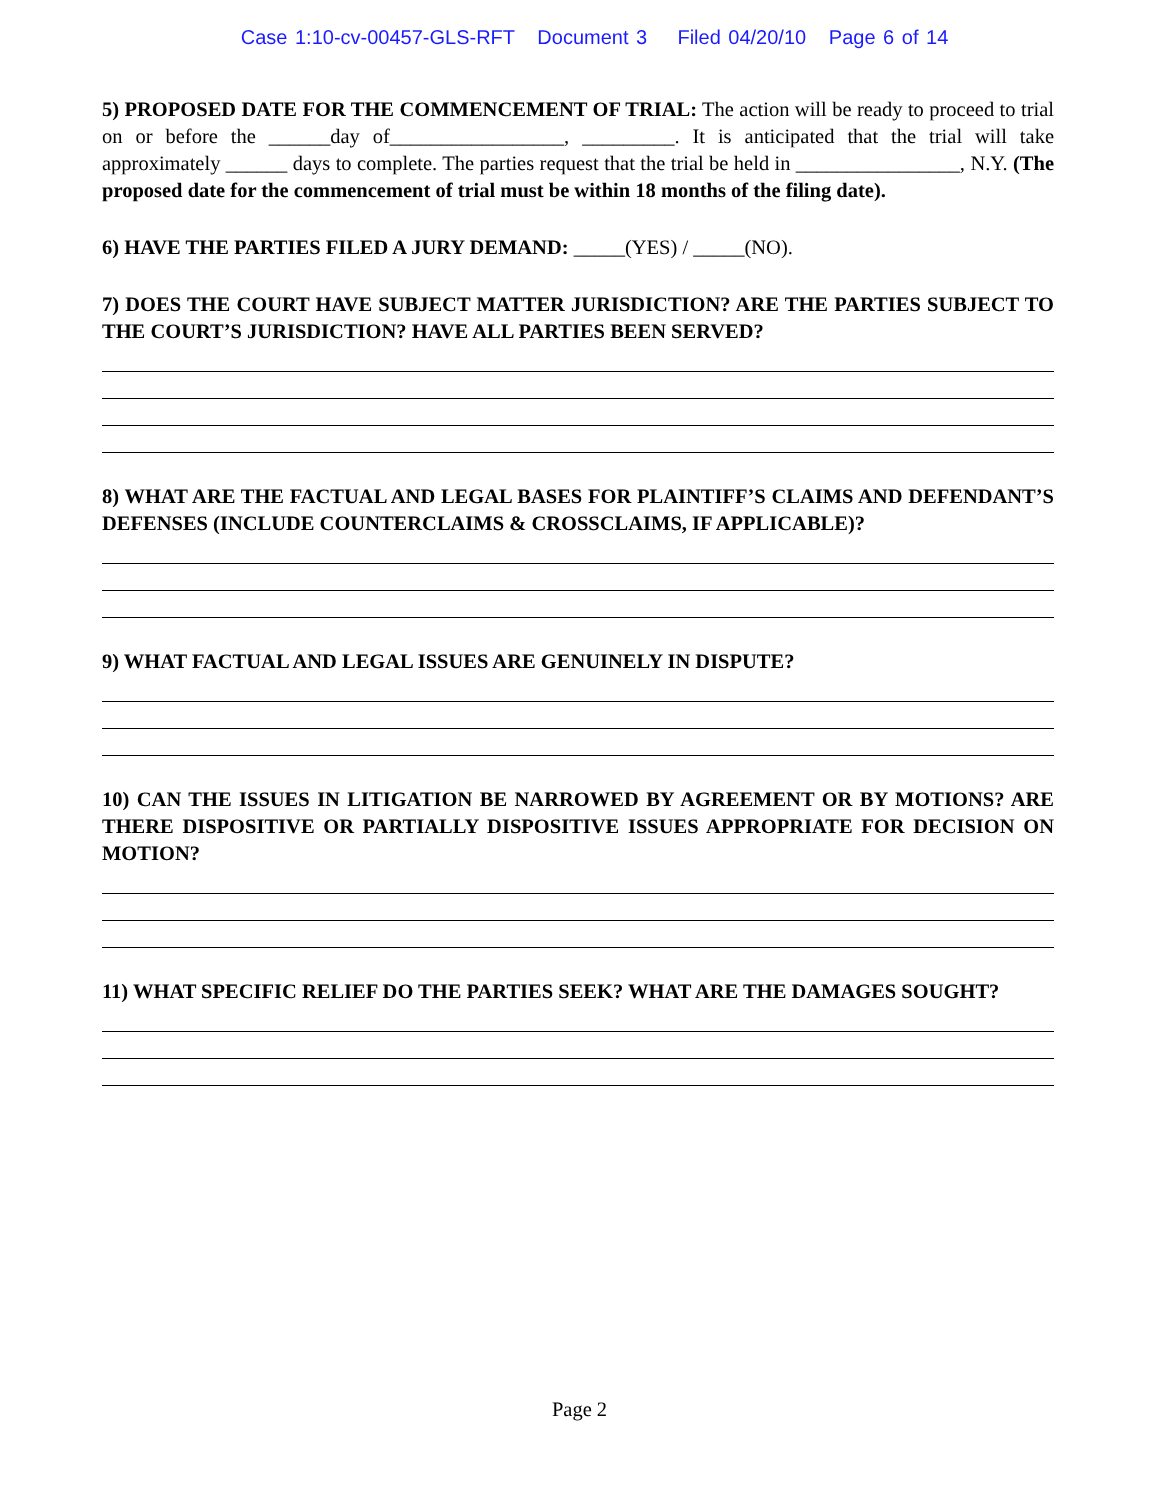Case 1:10-cv-00457-GLS-RFT Document 3 Filed 04/20/10 Page 6 of 14
5) PROPOSED DATE FOR THE COMMENCEMENT OF TRIAL: The action will be ready to proceed to trial on or before the ______day of_________________, _________. It is anticipated that the trial will take approximately ______ days to complete. The parties request that the trial be held in ________________, N.Y. (The proposed date for the commencement of trial must be within 18 months of the filing date).
6) HAVE THE PARTIES FILED A JURY DEMAND: _____(YES) / _____(NO).
7) DOES THE COURT HAVE SUBJECT MATTER JURISDICTION? ARE THE PARTIES SUBJECT TO THE COURT’S JURISDICTION? HAVE ALL PARTIES BEEN SERVED?
8) WHAT ARE THE FACTUAL AND LEGAL BASES FOR PLAINTIFF’S CLAIMS AND DEFENDANT’S DEFENSES (INCLUDE COUNTERCLAIMS & CROSSCLAIMS, IF APPLICABLE)?
9) WHAT FACTUAL AND LEGAL ISSUES ARE GENUINELY IN DISPUTE?
10) CAN THE ISSUES IN LITIGATION BE NARROWED BY AGREEMENT OR BY MOTIONS? ARE THERE DISPOSITIVE OR PARTIALLY DISPOSITIVE ISSUES APPROPRIATE FOR DECISION ON MOTION?
11) WHAT SPECIFIC RELIEF DO THE PARTIES SEEK? WHAT ARE THE DAMAGES SOUGHT?
Page 2